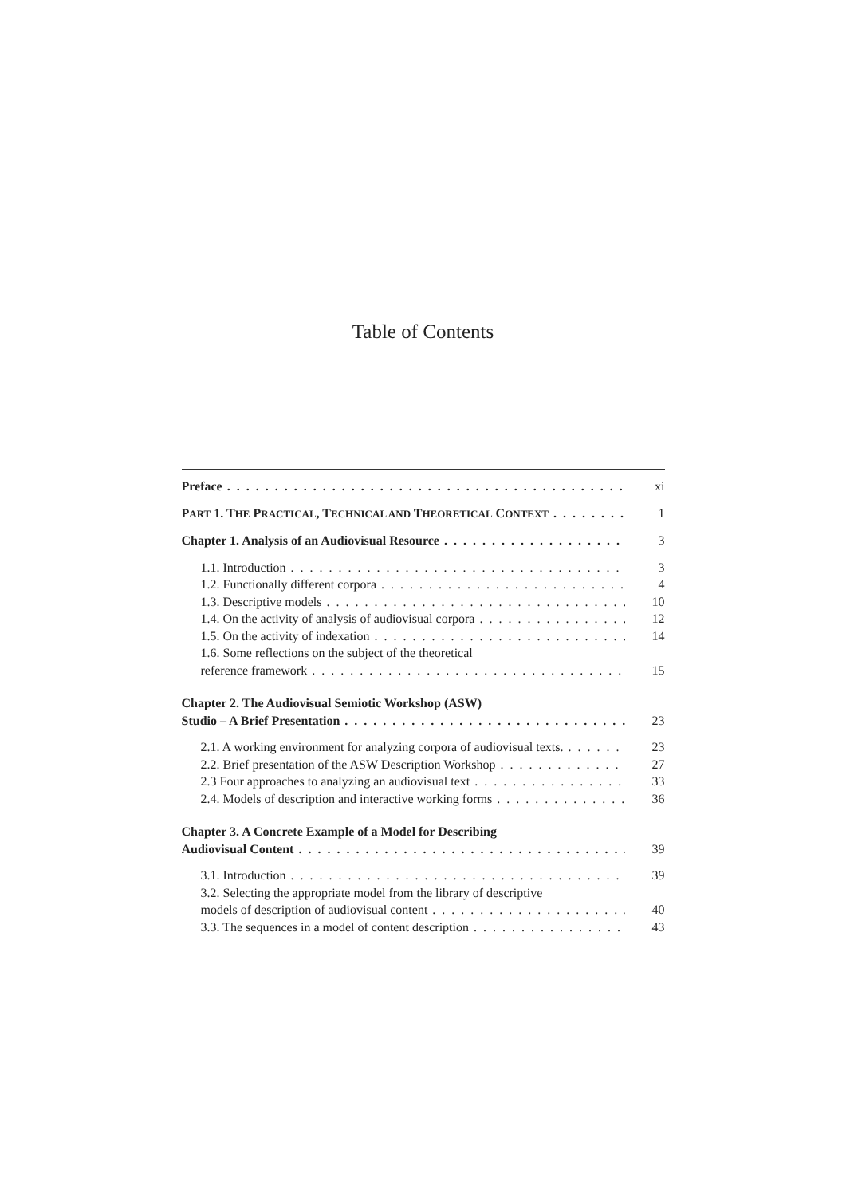Table of Contents
Preface xi
PART 1. THE PRACTICAL, TECHNICAL AND THEORETICAL CONTEXT 1
Chapter 1. Analysis of an Audiovisual Resource 3
1.1. Introduction 3
1.2. Functionally different corpora 4
1.3. Descriptive models 10
1.4. On the activity of analysis of audiovisual corpora 12
1.5. On the activity of indexation 14
1.6. Some reflections on the subject of the theoretical
reference framework 15
Chapter 2. The Audiovisual Semiotic Workshop (ASW)
Studio – A Brief Presentation 23
2.1. A working environment for analyzing corpora of audiovisual texts. 23
2.2. Brief presentation of the ASW Description Workshop 27
2.3 Four approaches to analyzing an audiovisual text 33
2.4. Models of description and interactive working forms 36
Chapter 3. A Concrete Example of a Model for Describing
Audiovisual Content 39
3.1. Introduction 39
3.2. Selecting the appropriate model from the library of descriptive
models of description of audiovisual content 40
3.3. The sequences in a model of content description 43